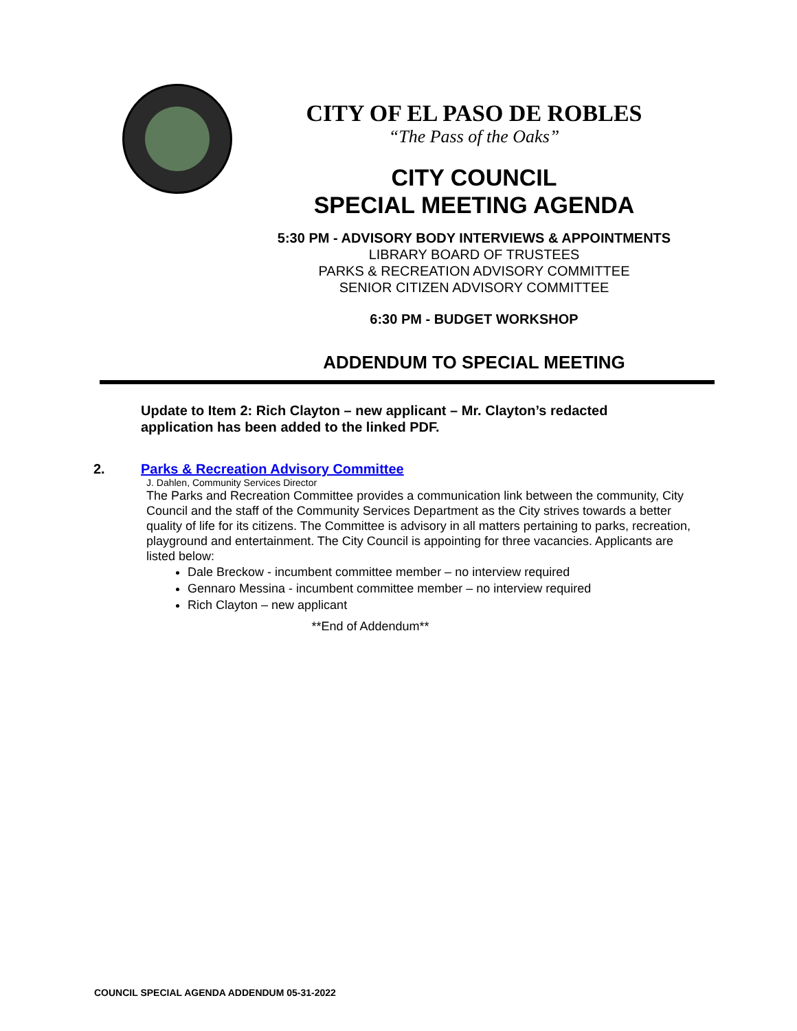CITY OF EL PASO DE ROBLES
“The Pass of the Oaks”
CITY COUNCIL
SPECIAL MEETING AGENDA
5:30 PM - ADVISORY BODY INTERVIEWS & APPOINTMENTS
LIBRARY BOARD OF TRUSTEES
PARKS & RECREATION ADVISORY COMMITTEE
SENIOR CITIZEN ADVISORY COMMITTEE
6:30 PM - BUDGET WORKSHOP
ADDENDUM TO SPECIAL MEETING
Update to Item 2: Rich Clayton – new applicant – Mr. Clayton’s redacted application has been added to the linked PDF.
2. Parks & Recreation Advisory Committee
J. Dahlen, Community Services Director
The Parks and Recreation Committee provides a communication link between the community, City Council and the staff of the Community Services Department as the City strives towards a better quality of life for its citizens. The Committee is advisory in all matters pertaining to parks, recreation, playground and entertainment. The City Council is appointing for three vacancies. Applicants are listed below:
Dale Breckow - incumbent committee member – no interview required
Gennaro Messina - incumbent committee member – no interview required
Rich Clayton – new applicant
**End of Addendum**
COUNCIL SPECIAL AGENDA ADDENDUM 05-31-2022